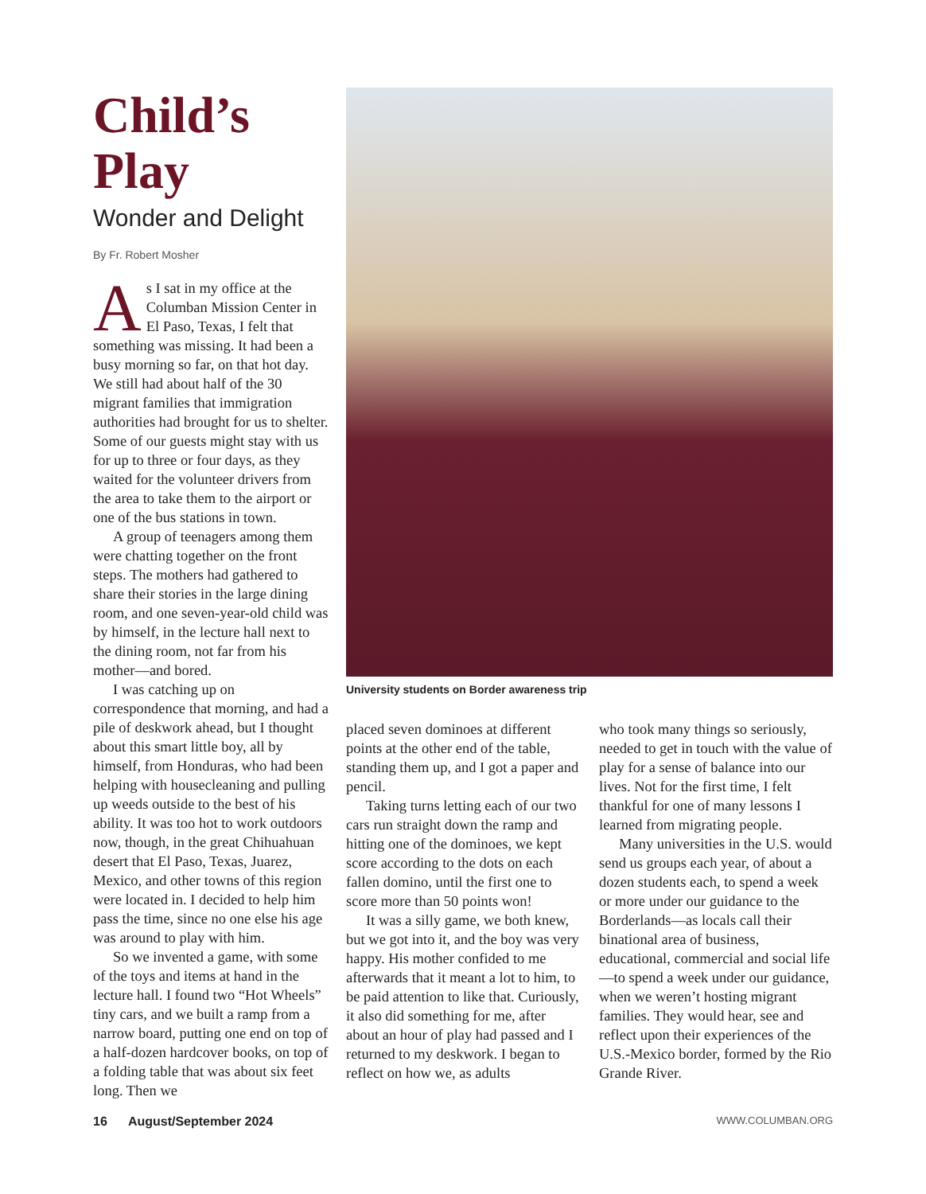Child’s Play
Wonder and Delight
By Fr. Robert Mosher
As I sat in my office at the Columban Mission Center in El Paso, Texas, I felt that something was missing. It had been a busy morning so far, on that hot day. We still had about half of the 30 migrant families that immigration authorities had brought for us to shelter. Some of our guests might stay with us for up to three or four days, as they waited for the volunteer drivers from the area to take them to the airport or one of the bus stations in town.
A group of teenagers among them were chatting together on the front steps. The mothers had gathered to share their stories in the large dining room, and one seven-year-old child was by himself, in the lecture hall next to the dining room, not far from his mother—and bored.
I was catching up on correspondence that morning, and had a pile of deskwork ahead, but I thought about this smart little boy, all by himself, from Honduras, who had been helping with housecleaning and pulling up weeds outside to the best of his ability. It was too hot to work outdoors now, though, in the great Chihuahuan desert that El Paso, Texas, Juarez, Mexico, and other towns of this region were located in. I decided to help him pass the time, since no one else his age was around to play with him.
So we invented a game, with some of the toys and items at hand in the lecture hall. I found two “Hot Wheels” tiny cars, and we built a ramp from a narrow board, putting one end on top of a half-dozen hardcover books, on top of a folding table that was about six feet long. Then we
University students on Border awareness trip
placed seven dominoes at different points at the other end of the table, standing them up, and I got a paper and pencil.
Taking turns letting each of our two cars run straight down the ramp and hitting one of the dominoes, we kept score according to the dots on each fallen domino, until the first one to score more than 50 points won!
It was a silly game, we both knew, but we got into it, and the boy was very happy. His mother confided to me afterwards that it meant a lot to him, to be paid attention to like that. Curiously, it also did something for me, after about an hour of play had passed and I returned to my deskwork. I began to reflect on how we, as adults
who took many things so seriously, needed to get in touch with the value of play for a sense of balance into our lives. Not for the first time, I felt thankful for one of many lessons I learned from migrating people.
Many universities in the U.S. would send us groups each year, of about a dozen students each, to spend a week or more under our guidance to the Borderlands—as locals call their binational area of business, educational, commercial and social life—to spend a week under our guidance, when we weren’t hosting migrant families. They would hear, see and reflect upon their experiences of the U.S.-Mexico border, formed by the Rio Grande River.
16 August/September 2024 WWW.COLUMBAN.ORG